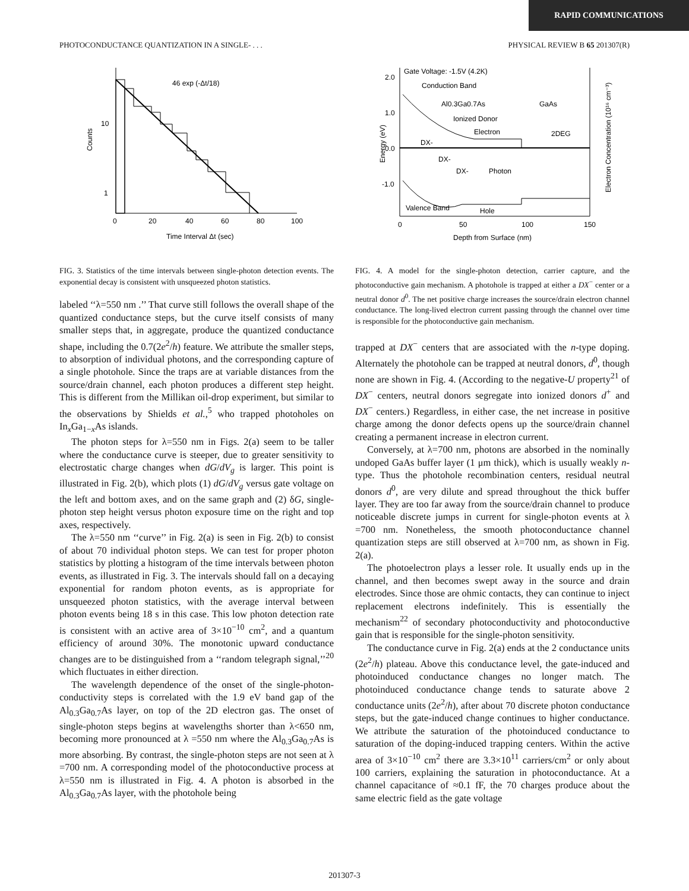RAPID COMMUNICATIONS
PHOTOCONDUCTANCE QUANTIZATION IN A SINGLE- . . . PHYSICAL REVIEW B 65 201307(R)
46 exp (-Δt/18)
10
1
Counts
0
20
40
60
80
100
Time Interval Δt (sec)
FIG. 3. Statistics of the time intervals between single-photon detection events. The exponential decay is consistent with unsqueezed photon statistics.
labeled ‘‘λ=550 nm .’’ That curve still follows the overall shape of the quantized conductance steps, but the curve itself consists of many smaller steps that, in aggregate, produce the quantized conductance shape, including the 0.7(2e<sup>2</sup>/h) feature. We attribute the smaller steps, to absorption of individual photons, and the corresponding capture of a single photohole. Since the traps are at variable distances from the source/drain channel, each photon produces a different step height. This is different from the Millikan oil-drop experiment, but similar to the observations by Shields et al.,<sup>5</sup> who trapped photoholes on In<sub>x</sub>Ga<sub>1−x</sub>As islands.
The photon steps for λ=550 nm in Figs. 2(a) seem to be taller where the conductance curve is steeper, due to greater sensitivity to electrostatic charge changes when dG/dV<sub>g</sub> is larger. This point is illustrated in Fig. 2(b), which plots (1) dG/dV<sub>g</sub> versus gate voltage on the left and bottom axes, and on the same graph and (2) δG, single-photon step height versus photon exposure time on the right and top axes, respectively.
The λ=550 nm ‘‘curve’’ in Fig. 2(a) is seen in Fig. 2(b) to consist of about 70 individual photon steps. We can test for proper photon statistics by plotting a histogram of the time intervals between photon events, as illustrated in Fig. 3. The intervals should fall on a decaying exponential for random photon events, as is appropriate for unsqueezed photon statistics, with the average interval between photon events being 18 s in this case. This low photon detection rate is consistent with an active area of 3×10<sup>−10</sup> cm<sup>2</sup>, and a quantum efficiency of around 30%. The monotonic upward conductance changes are to be distinguished from a ‘‘random telegraph signal,’’<sup>20</sup> which fluctuates in either direction.
The wavelength dependence of the onset of the single-photon-conductivity steps is correlated with the 1.9 eV band gap of the Al<sub>0.3</sub>Ga<sub>0.7</sub>As layer, on top of the 2D electron gas. The onset of single-photon steps begins at wavelengths shorter than λ<650 nm, becoming more pronounced at λ =550 nm where the Al<sub>0.3</sub>Ga<sub>0.7</sub>As is more absorbing. By contrast, the single-photon steps are not seen at λ =700 nm. A corresponding model of the photoconductive process at λ=550 nm is illustrated in Fig. 4. A photon is absorbed in the Al<sub>0.3</sub>Ga<sub>0.7</sub>As layer, with the photohole being
Gate Voltage: -1.5V (4.2K)
Conduction Band
Al0.3Ga0.7As
GaAs
Ionized Donor
Electron
2DEG
DX-
DX-
DX-
Photon
Valence Band
Hole
2.0
1.0
0.0
-1.0
Energy (eV)
Electron Concentration (10¹⁶ cm⁻³)
0
50
100
150
Depth from Surface (nm)
FIG. 4. A model for the single-photon detection, carrier capture, and the photoconductive gain mechanism. A photohole is trapped at either a DX<sup>−</sup> center or a neutral donor d<sup>0</sup>. The net positive charge increases the source/drain electron channel conductance. The long-lived electron current passing through the channel over time is responsible for the photoconductive gain mechanism.
trapped at DX<sup>−</sup> centers that are associated with the n-type doping. Alternately the photohole can be trapped at neutral donors, d<sup>0</sup>, though none are shown in Fig. 4. (According to the negative-U property<sup>21</sup> of DX<sup>−</sup> centers, neutral donors segregate into ionized donors d<sup>+</sup> and DX<sup>−</sup> centers.) Regardless, in either case, the net increase in positive charge among the donor defects opens up the source/drain channel creating a permanent increase in electron current.
Conversely, at λ=700 nm, photons are absorbed in the nominally undoped GaAs buffer layer (1 μm thick), which is usually weakly n-type. Thus the photohole recombination centers, residual neutral donors d<sup>0</sup>, are very dilute and spread throughout the thick buffer layer. They are too far away from the source/drain channel to produce noticeable discrete jumps in current for single-photon events at λ =700 nm. Nonetheless, the smooth photoconductance channel quantization steps are still observed at λ=700 nm, as shown in Fig. 2(a).
The photoelectron plays a lesser role. It usually ends up in the channel, and then becomes swept away in the source and drain electrodes. Since those are ohmic contacts, they can continue to inject replacement electrons indefinitely. This is essentially the mechanism<sup>22</sup> of secondary photoconductivity and photoconductive gain that is responsible for the single-photon sensitivity.
The conductance curve in Fig. 2(a) ends at the 2 conductance units (2e<sup>2</sup>/h) plateau. Above this conductance level, the gate-induced and photoinduced conductance changes no longer match. The photoinduced conductance change tends to saturate above 2 conductance units (2e<sup>2</sup>/h), after about 70 discrete photon conductance steps, but the gate-induced change continues to higher conductance. We attribute the saturation of the photoinduced conductance to saturation of the doping-induced trapping centers. Within the active area of 3×10<sup>−10</sup> cm<sup>2</sup> there are 3.3×10<sup>11</sup> carriers/cm<sup>2</sup> or only about 100 carriers, explaining the saturation in photoconductance. At a channel capacitance of ≈0.1 fF, the 70 charges produce about the same electric field as the gate voltage
201307-3